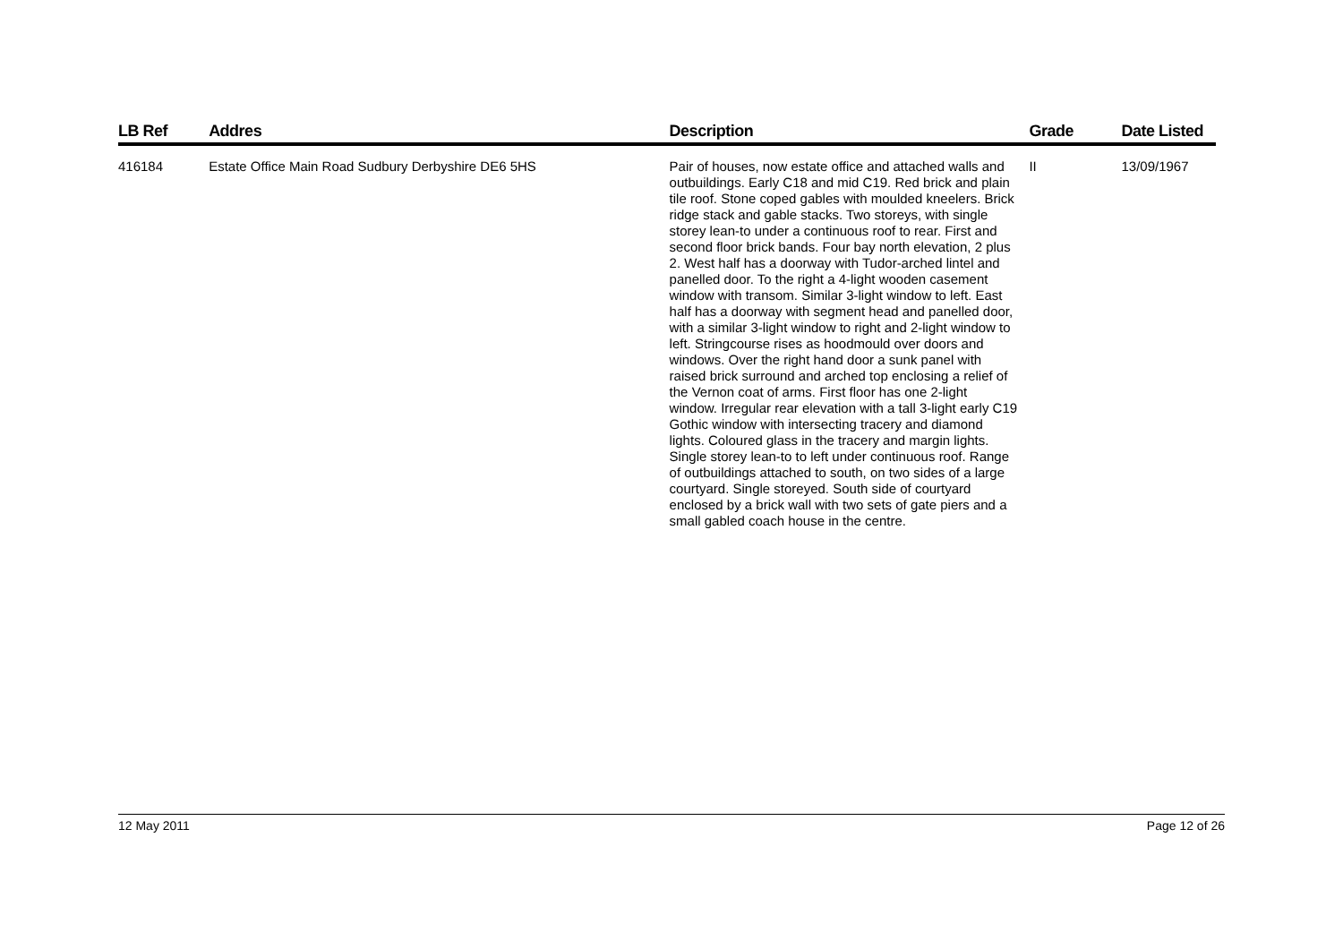| LB Ref | Addres | Description | Grade | Date Listed |
| --- | --- | --- | --- | --- |
| 416184 | Estate Office Main Road Sudbury Derbyshire DE6 5HS | Pair of houses, now estate office and attached walls and outbuildings. Early C18 and mid C19. Red brick and plain tile roof. Stone coped gables with moulded kneelers. Brick ridge stack and gable stacks. Two storeys, with single storey lean-to under a continuous roof to rear. First and second floor brick bands. Four bay north elevation, 2 plus 2. West half has a doorway with Tudor-arched lintel and panelled door. To the right a 4-light wooden casement window with transom. Similar 3-light window to left. East half has a doorway with segment head and panelled door, with a similar 3-light window to right and 2-light window to left. Stringcourse rises as hoodmould over doors and windows. Over the right hand door a sunk panel with raised brick surround and arched top enclosing a relief of the Vernon coat of arms. First floor has one 2-light window. Irregular rear elevation with a tall 3-light early C19 Gothic window with intersecting tracery and diamond lights. Coloured glass in the tracery and margin lights. Single storey lean-to to left under continuous roof. Range of outbuildings attached to south, on two sides of a large courtyard. Single storeyed. South side of courtyard enclosed by a brick wall with two sets of gate piers and a small gabled coach house in the centre. | II | 13/09/1967 |
12 May 2011 Page 12 of 26